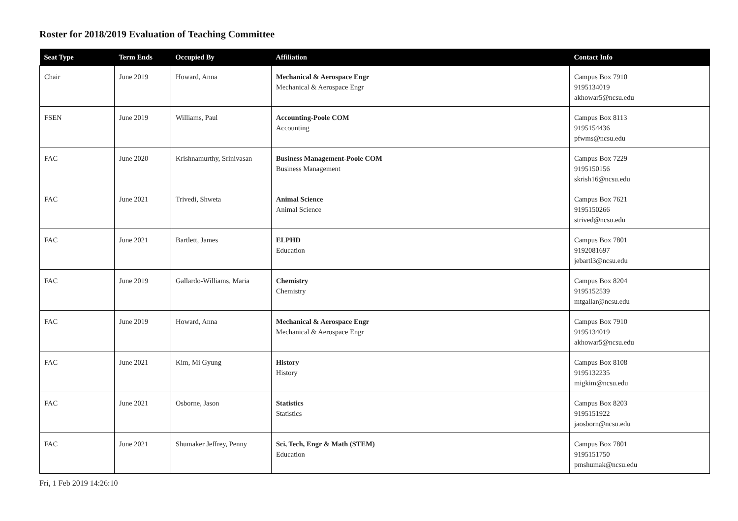Roster for 2018/2019 Evaluation of Teaching Committee
| Seat Type | Term Ends | Occupied By | Affiliation | Contact Info |
| --- | --- | --- | --- | --- |
| Chair | June 2019 | Howard, Anna | Mechanical & Aerospace Engr Mechanical & Aerospace Engr | Campus Box 7910 9195134019 akhowar5@ncsu.edu |
| FSEN | June 2019 | Williams, Paul | Accounting-Poole COM Accounting | Campus Box 8113 9195154436 pfwms@ncsu.edu |
| FAC | June 2020 | Krishnamurthy, Srinivasan | Business Management-Poole COM Business Management | Campus Box 7229 9195150156 skrish16@ncsu.edu |
| FAC | June 2021 | Trivedi, Shweta | Animal Science Animal Science | Campus Box 7621 9195150266 strived@ncsu.edu |
| FAC | June 2021 | Bartlett, James | ELPHD Education | Campus Box 7801 9192081697 jebartl3@ncsu.edu |
| FAC | June 2019 | Gallardo-Williams, Maria | Chemistry Chemistry | Campus Box 8204 9195152539 mtgallar@ncsu.edu |
| FAC | June 2019 | Howard, Anna | Mechanical & Aerospace Engr Mechanical & Aerospace Engr | Campus Box 7910 9195134019 akhowar5@ncsu.edu |
| FAC | June 2021 | Kim, Mi Gyung | History History | Campus Box 8108 9195132235 migkim@ncsu.edu |
| FAC | June 2021 | Osborne, Jason | Statistics Statistics | Campus Box 8203 9195151922 jaosborn@ncsu.edu |
| FAC | June 2021 | Shumaker Jeffrey, Penny | Sci, Tech, Engr & Math (STEM) Education | Campus Box 7801 9195151750 pmshumak@ncsu.edu |
Fri, 1 Feb 2019 14:26:10